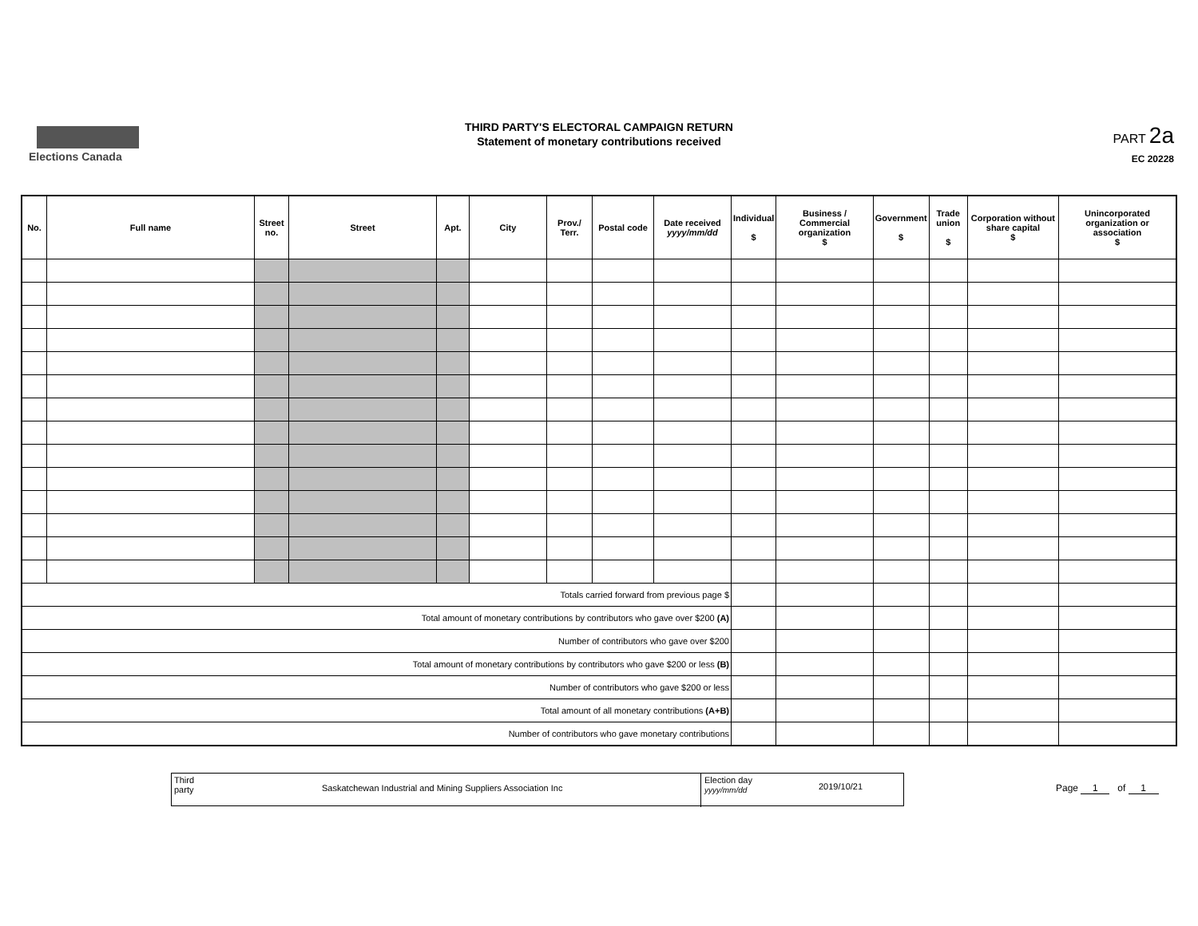Elections Canada
THIRD PARTY'S ELECTORAL CAMPAIGN RETURN
Statement of monetary contributions received
PART 2a
EC 20228
| No. | Full name | Street no. | Street | Apt. | City | Prov./ Terr. | Postal code | Date received yyyy/mm/dd | Individual $ | Business / Commercial organization $ | Government $ | Trade union $ | Corporation without share capital $ | Unincorporated organization or association $ |
| --- | --- | --- | --- | --- | --- | --- | --- | --- | --- | --- | --- | --- | --- | --- |
| Totals carried forward from previous page $ | | | | | | | | | | | | | | |
| Total amount of monetary contributions by contributors who gave over $200 (A) | | | | | | | | | | | | | | |
| Number of contributors who gave over $200 | | | | | | | | | | | | | | |
| Total amount of monetary contributions by contributors who gave $200 or less (B) | | | | | | | | | | | | | | |
| Number of contributors who gave $200 or less | | | | | | | | | | | | | | |
| Total amount of all monetary contributions (A+B) | | | | | | | | | | | | | | |
| Number of contributors who gave monetary contributions | | | | | | | | | | | | | | |
Third
party
Saskatchewan Industrial and Mining Suppliers Association Inc
Election day
yyyy/mm/dd
2019/10/21
Page 1 of 1